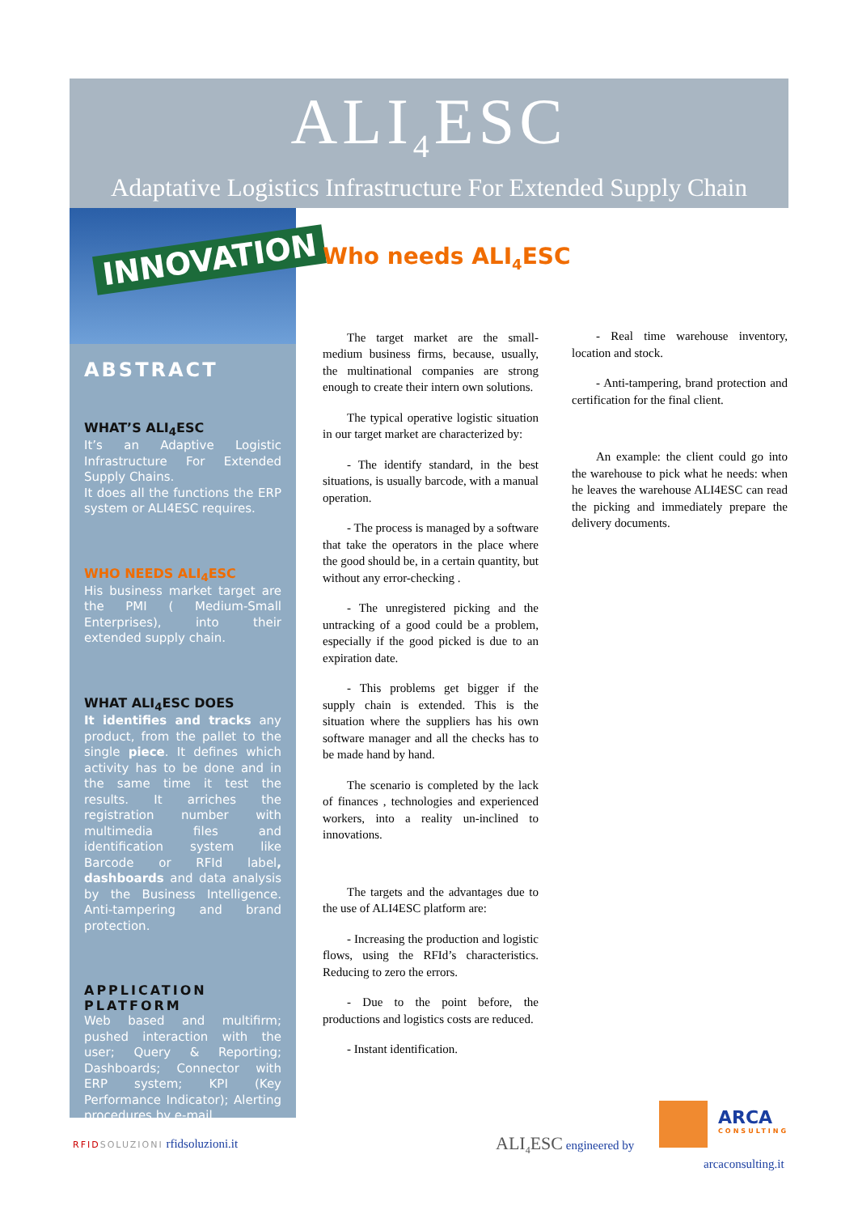ALI<sub>4</sub>ESC
Adaptative Logistics Infrastructure For Extended Supply Chain
INNOVATION
ABSTRACT
WHAT’S ALI<sub>4</sub>ESC
It’s an Adaptive Logistic Infrastructure For Extended Supply Chains.
It does all the functions the ERP system or ALI4ESC requires.
WHO NEEDS ALI<sub>4</sub>ESC
His business market target are the PMI ( Medium-Small Enterprises), into their extended supply chain.
WHAT ALI<sub>4</sub>ESC DOES
It identifies and tracks any product, from the pallet to the single piece. It defines which activity has to be done and in the same time it test the results. It arriches the registration number with multimedia files and identification system like Barcode or RFId label, dashboards and data analysis by the Business Intelligence. Anti-tampering and brand protection.
APPLICATION PLATFORM
Web based and multifirm; pushed interaction with the user; Query & Reporting; Dashboards; Connector with ERP system; KPI (Key Performance Indicator); Alerting procedures by e-mail.
Who needs ALI<sub>4</sub>ESC
The target market are the small-medium business firms, because, usually, the multinational companies are strong enough to create their intern own solutions.
The typical operative logistic situation in our target market are characterized by:
- The identify standard, in the best situations, is usually barcode, with a manual operation.
- The process is managed by a software that take the operators in the place where the good should be, in a certain quantity, but without any error-checking .
- The unregistered picking and the untracking of a good could be a problem, especially if the good picked is due to an expiration date.
- This problems get bigger if the supply chain is extended. This is the situation where the suppliers has his own software manager and all the checks has to be made hand by hand.
The scenario is completed by the lack of finances , technologies and experienced workers, into a reality un-inclined to innovations.
The targets and the advantages due to the use of ALI4ESC platform are:
- Increasing the production and logistic flows, using the RFId’s characteristics. Reducing to zero the errors.
- Due to the point before, the productions and logistics costs are reduced.
- Instant identification.
- Real time warehouse inventory, location and stock.
- Anti-tampering, brand protection and certification for the final client.
An example: the client could go into the warehouse to pick what he needs: when he leaves the warehouse ALI4ESC can read the picking and immediately prepare the delivery documents.
RFIDSOLUZIONI rfidsoluzioni.it ALI<sub>4</sub>ESC engineered by
ARCA
CONSULTING
arcaconsulting.it